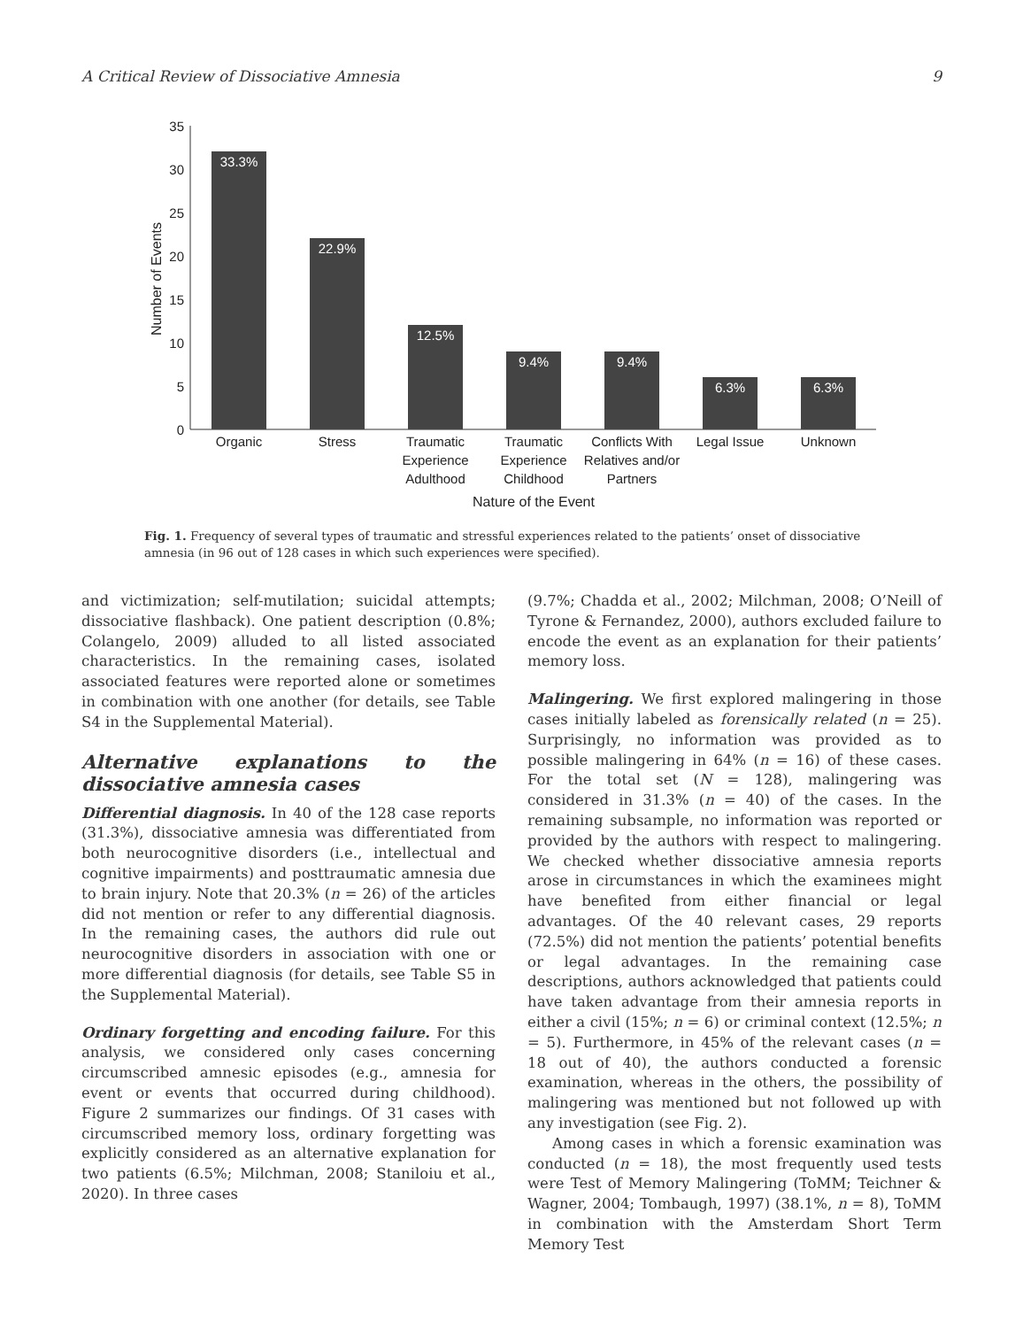A Critical Review of Dissociative Amnesia 9
35
30
25
20
15
10
5
0
Number of Events
33.3%
22.9%
12.5%
9.4%
9.4%
6.3%
6.3%
Organic
Stress
Traumatic
Experience
Adulthood
Traumatic
Experience
Childhood
Conflicts With
Relatives and/or
Partners
Legal Issue
Unknown
Nature of the Event
Fig. 1. Frequency of several types of traumatic and stressful experiences related to the patients’ onset of dissociative amnesia (in 96 out of 128 cases in which such experiences were specified).
and victimization; self-mutilation; suicidal attempts; dissociative flashback). One patient description (0.8%; Colangelo, 2009) alluded to all listed associated characteristics. In the remaining cases, isolated associated features were reported alone or sometimes in combination with one another (for details, see Table S4 in the Supplemental Material).
Alternative explanations to the dissociative amnesia cases
Differential diagnosis. In 40 of the 128 case reports (31.3%), dissociative amnesia was differentiated from both neurocognitive disorders (i.e., intellectual and cognitive impairments) and posttraumatic amnesia due to brain injury. Note that 20.3% (n = 26) of the articles did not mention or refer to any differential diagnosis. In the remaining cases, the authors did rule out neurocognitive disorders in association with one or more differential diagnosis (for details, see Table S5 in the Supplemental Material).
Ordinary forgetting and encoding failure. For this analysis, we considered only cases concerning circumscribed amnesic episodes (e.g., amnesia for event or events that occurred during childhood). Figure 2 summarizes our findings. Of 31 cases with circumscribed memory loss, ordinary forgetting was explicitly considered as an alternative explanation for two patients (6.5%; Milchman, 2008; Staniloiu et al., 2020). In three cases
(9.7%; Chadda et al., 2002; Milchman, 2008; O’Neill of Tyrone & Fernandez, 2000), authors excluded failure to encode the event as an explanation for their patients’ memory loss.
Malingering. We first explored malingering in those cases initially labeled as forensically related (n = 25). Surprisingly, no information was provided as to possible malingering in 64% (n = 16) of these cases. For the total set (N = 128), malingering was considered in 31.3% (n = 40) of the cases. In the remaining subsample, no information was reported or provided by the authors with respect to malingering. We checked whether dissociative amnesia reports arose in circumstances in which the examinees might have benefited from either financial or legal advantages. Of the 40 relevant cases, 29 reports (72.5%) did not mention the patients’ potential benefits or legal advantages. In the remaining case descriptions, authors acknowledged that patients could have taken advantage from their amnesia reports in either a civil (15%; n = 6) or criminal context (12.5%; n = 5). Furthermore, in 45% of the relevant cases (n = 18 out of 40), the authors conducted a forensic examination, whereas in the others, the possibility of malingering was mentioned but not followed up with any investigation (see Fig. 2).
Among cases in which a forensic examination was conducted (n = 18), the most frequently used tests were Test of Memory Malingering (ToMM; Teichner & Wagner, 2004; Tombaugh, 1997) (38.1%, n = 8), ToMM in combination with the Amsterdam Short Term Memory Test